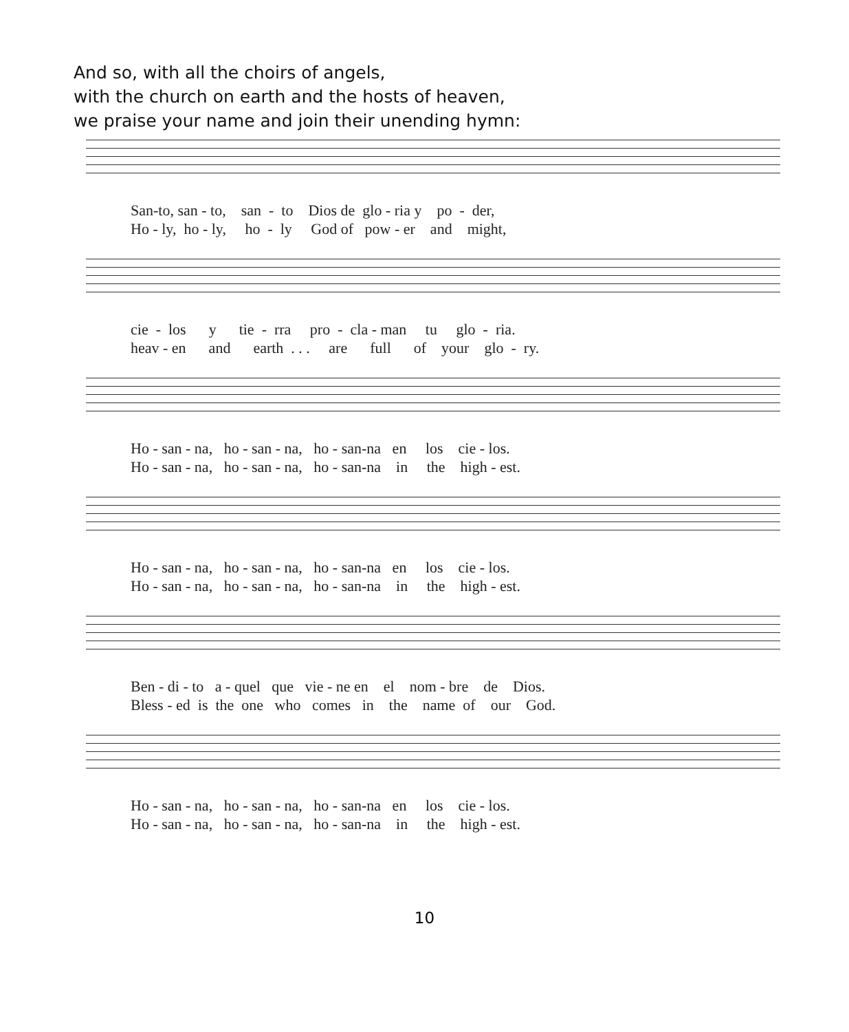And so, with all the choirs of angels,
with the church on earth and the hosts of heaven,
we praise your name and join their unending hymn:
San-to, san - to, san - to Dios de glo - ria y po - der, Ho - ly, ho - ly, ho - ly God of pow - er and might,
cie - los y tie - rra pro - cla - man tu glo - ria. heav - en and earth . . . are full of your glo - ry.
Ho - san - na, ho - san - na, ho - san-na en los cie - los. Ho - san - na, ho - san - na, ho - san-na in the high - est.
Ho - san - na, ho - san - na, ho - san-na en los cie - los. Ho - san - na, ho - san - na, ho - san-na in the high - est.
Ben - di - to a - quel que vie - ne en el nom - bre de Dios. Bless - ed is the one who comes in the name of our God.
Ho - san - na, ho - san - na, ho - san-na en los cie - los. Ho - san - na, ho - san - na, ho - san-na in the high - est.
10